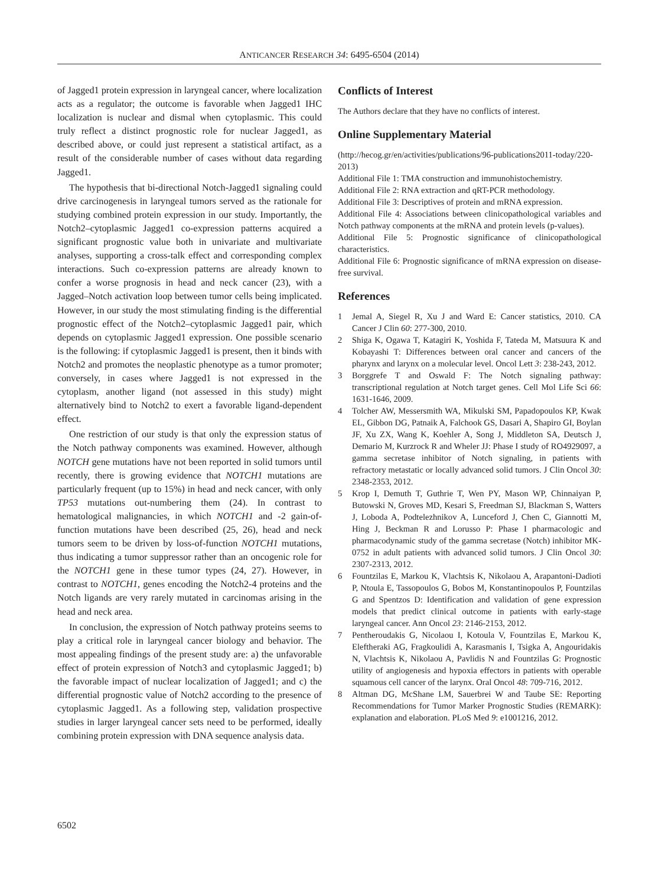ANTICANCER RESEARCH 34: 6495-6504 (2014)
of Jagged1 protein expression in laryngeal cancer, where localization acts as a regulator; the outcome is favorable when Jagged1 IHC localization is nuclear and dismal when cytoplasmic. This could truly reflect a distinct prognostic role for nuclear Jagged1, as described above, or could just represent a statistical artifact, as a result of the considerable number of cases without data regarding Jagged1.
The hypothesis that bi-directional Notch-Jagged1 signaling could drive carcinogenesis in laryngeal tumors served as the rationale for studying combined protein expression in our study. Importantly, the Notch2–cytoplasmic Jagged1 co-expression patterns acquired a significant prognostic value both in univariate and multivariate analyses, supporting a cross-talk effect and corresponding complex interactions. Such co-expression patterns are already known to confer a worse prognosis in head and neck cancer (23), with a Jagged–Notch activation loop between tumor cells being implicated. However, in our study the most stimulating finding is the differential prognostic effect of the Notch2–cytoplasmic Jagged1 pair, which depends on cytoplasmic Jagged1 expression. One possible scenario is the following: if cytoplasmic Jagged1 is present, then it binds with Notch2 and promotes the neoplastic phenotype as a tumor promoter; conversely, in cases where Jagged1 is not expressed in the cytoplasm, another ligand (not assessed in this study) might alternatively bind to Notch2 to exert a favorable ligand-dependent effect.
One restriction of our study is that only the expression status of the Notch pathway components was examined. However, although NOTCH gene mutations have not been reported in solid tumors until recently, there is growing evidence that NOTCH1 mutations are particularly frequent (up to 15%) in head and neck cancer, with only TP53 mutations out-numbering them (24). In contrast to hematological malignancies, in which NOTCH1 and -2 gain-of-function mutations have been described (25, 26), head and neck tumors seem to be driven by loss-of-function NOTCH1 mutations, thus indicating a tumor suppressor rather than an oncogenic role for the NOTCH1 gene in these tumor types (24, 27). However, in contrast to NOTCH1, genes encoding the Notch2-4 proteins and the Notch ligands are very rarely mutated in carcinomas arising in the head and neck area.
In conclusion, the expression of Notch pathway proteins seems to play a critical role in laryngeal cancer biology and behavior. The most appealing findings of the present study are: a) the unfavorable effect of protein expression of Notch3 and cytoplasmic Jagged1; b) the favorable impact of nuclear localization of Jagged1; and c) the differential prognostic value of Notch2 according to the presence of cytoplasmic Jagged1. As a following step, validation prospective studies in larger laryngeal cancer sets need to be performed, ideally combining protein expression with DNA sequence analysis data.
Conflicts of Interest
The Authors declare that they have no conflicts of interest.
Online Supplementary Material
(http://hecog.gr/en/activities/publications/96-publications2011-today/220-2013)
Additional File 1: TMA construction and immunohistochemistry.
Additional File 2: RNA extraction and qRT-PCR methodology.
Additional File 3: Descriptives of protein and mRNA expression.
Additional File 4: Associations between clinicopathological variables and Notch pathway components at the mRNA and protein levels (p-values).
Additional File 5: Prognostic significance of clinicopathological characteristics.
Additional File 6: Prognostic significance of mRNA expression on disease-free survival.
References
1 Jemal A, Siegel R, Xu J and Ward E: Cancer statistics, 2010. CA Cancer J Clin 60: 277-300, 2010.
2 Shiga K, Ogawa T, Katagiri K, Yoshida F, Tateda M, Matsuura K and Kobayashi T: Differences between oral cancer and cancers of the pharynx and larynx on a molecular level. Oncol Lett 3: 238-243, 2012.
3 Borggrefe T and Oswald F: The Notch signaling pathway: transcriptional regulation at Notch target genes. Cell Mol Life Sci 66: 1631-1646, 2009.
4 Tolcher AW, Messersmith WA, Mikulski SM, Papadopoulos KP, Kwak EL, Gibbon DG, Patnaik A, Falchook GS, Dasari A, Shapiro GI, Boylan JF, Xu ZX, Wang K, Koehler A, Song J, Middleton SA, Deutsch J, Demario M, Kurzrock R and Wheler JJ: Phase I study of RO4929097, a gamma secretase inhibitor of Notch signaling, in patients with refractory metastatic or locally advanced solid tumors. J Clin Oncol 30: 2348-2353, 2012.
5 Krop I, Demuth T, Guthrie T, Wen PY, Mason WP, Chinnaiyan P, Butowski N, Groves MD, Kesari S, Freedman SJ, Blackman S, Watters J, Loboda A, Podtelezhnikov A, Lunceford J, Chen C, Giannotti M, Hing J, Beckman R and Lorusso P: Phase I pharmacologic and pharmacodynamic study of the gamma secretase (Notch) inhibitor MK-0752 in adult patients with advanced solid tumors. J Clin Oncol 30: 2307-2313, 2012.
6 Fountzilas E, Markou K, Vlachtsis K, Nikolaou A, Arapantoni-Dadioti P, Ntoula E, Tassopoulos G, Bobos M, Konstantinopoulos P, Fountzilas G and Spentzos D: Identification and validation of gene expression models that predict clinical outcome in patients with early-stage laryngeal cancer. Ann Oncol 23: 2146-2153, 2012.
7 Pentheroudakis G, Nicolaou I, Kotoula V, Fountzilas E, Markou K, Eleftheraki AG, Fragkoulidi A, Karasmanis I, Tsigka A, Angouridakis N, Vlachtsis K, Nikolaou A, Pavlidis N and Fountzilas G: Prognostic utility of angiogenesis and hypoxia effectors in patients with operable squamous cell cancer of the larynx. Oral Oncol 48: 709-716, 2012.
8 Altman DG, McShane LM, Sauerbrei W and Taube SE: Reporting Recommendations for Tumor Marker Prognostic Studies (REMARK): explanation and elaboration. PLoS Med 9: e1001216, 2012.
6502